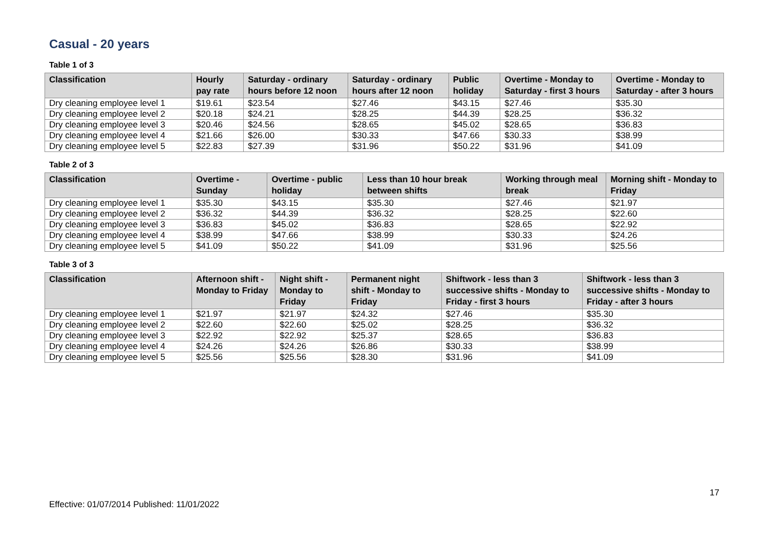Casual - 20 years
Table 1 of 3
| Classification | Hourly pay rate | Saturday - ordinary hours before 12 noon | Saturday - ordinary hours after 12 noon | Public holiday | Overtime - Monday to Saturday - first 3 hours | Overtime - Monday to Saturday - after 3 hours |
| --- | --- | --- | --- | --- | --- | --- |
| Dry cleaning employee level 1 | $19.61 | $23.54 | $27.46 | $43.15 | $27.46 | $35.30 |
| Dry cleaning employee level 2 | $20.18 | $24.21 | $28.25 | $44.39 | $28.25 | $36.32 |
| Dry cleaning employee level 3 | $20.46 | $24.56 | $28.65 | $45.02 | $28.65 | $36.83 |
| Dry cleaning employee level 4 | $21.66 | $26.00 | $30.33 | $47.66 | $30.33 | $38.99 |
| Dry cleaning employee level 5 | $22.83 | $27.39 | $31.96 | $50.22 | $31.96 | $41.09 |
Table 2 of 3
| Classification | Overtime - Sunday | Overtime - public holiday | Less than 10 hour break between shifts | Working through meal break | Morning shift - Monday to Friday |
| --- | --- | --- | --- | --- | --- |
| Dry cleaning employee level 1 | $35.30 | $43.15 | $35.30 | $27.46 | $21.97 |
| Dry cleaning employee level 2 | $36.32 | $44.39 | $36.32 | $28.25 | $22.60 |
| Dry cleaning employee level 3 | $36.83 | $45.02 | $36.83 | $28.65 | $22.92 |
| Dry cleaning employee level 4 | $38.99 | $47.66 | $38.99 | $30.33 | $24.26 |
| Dry cleaning employee level 5 | $41.09 | $50.22 | $41.09 | $31.96 | $25.56 |
Table 3 of 3
| Classification | Afternoon shift - Monday to Friday | Night shift - Monday to Friday | Permanent night shift - Monday to Friday | Shiftwork - less than 3 successive shifts - Monday to Friday - first 3 hours | Shiftwork - less than 3 successive shifts - Monday to Friday - after 3 hours |
| --- | --- | --- | --- | --- | --- |
| Dry cleaning employee level 1 | $21.97 | $21.97 | $24.32 | $27.46 | $35.30 |
| Dry cleaning employee level 2 | $22.60 | $22.60 | $25.02 | $28.25 | $36.32 |
| Dry cleaning employee level 3 | $22.92 | $22.92 | $25.37 | $28.65 | $36.83 |
| Dry cleaning employee level 4 | $24.26 | $24.26 | $26.86 | $30.33 | $38.99 |
| Dry cleaning employee level 5 | $25.56 | $25.56 | $28.30 | $31.96 | $41.09 |
17
Effective: 01/07/2014 Published: 11/01/2022